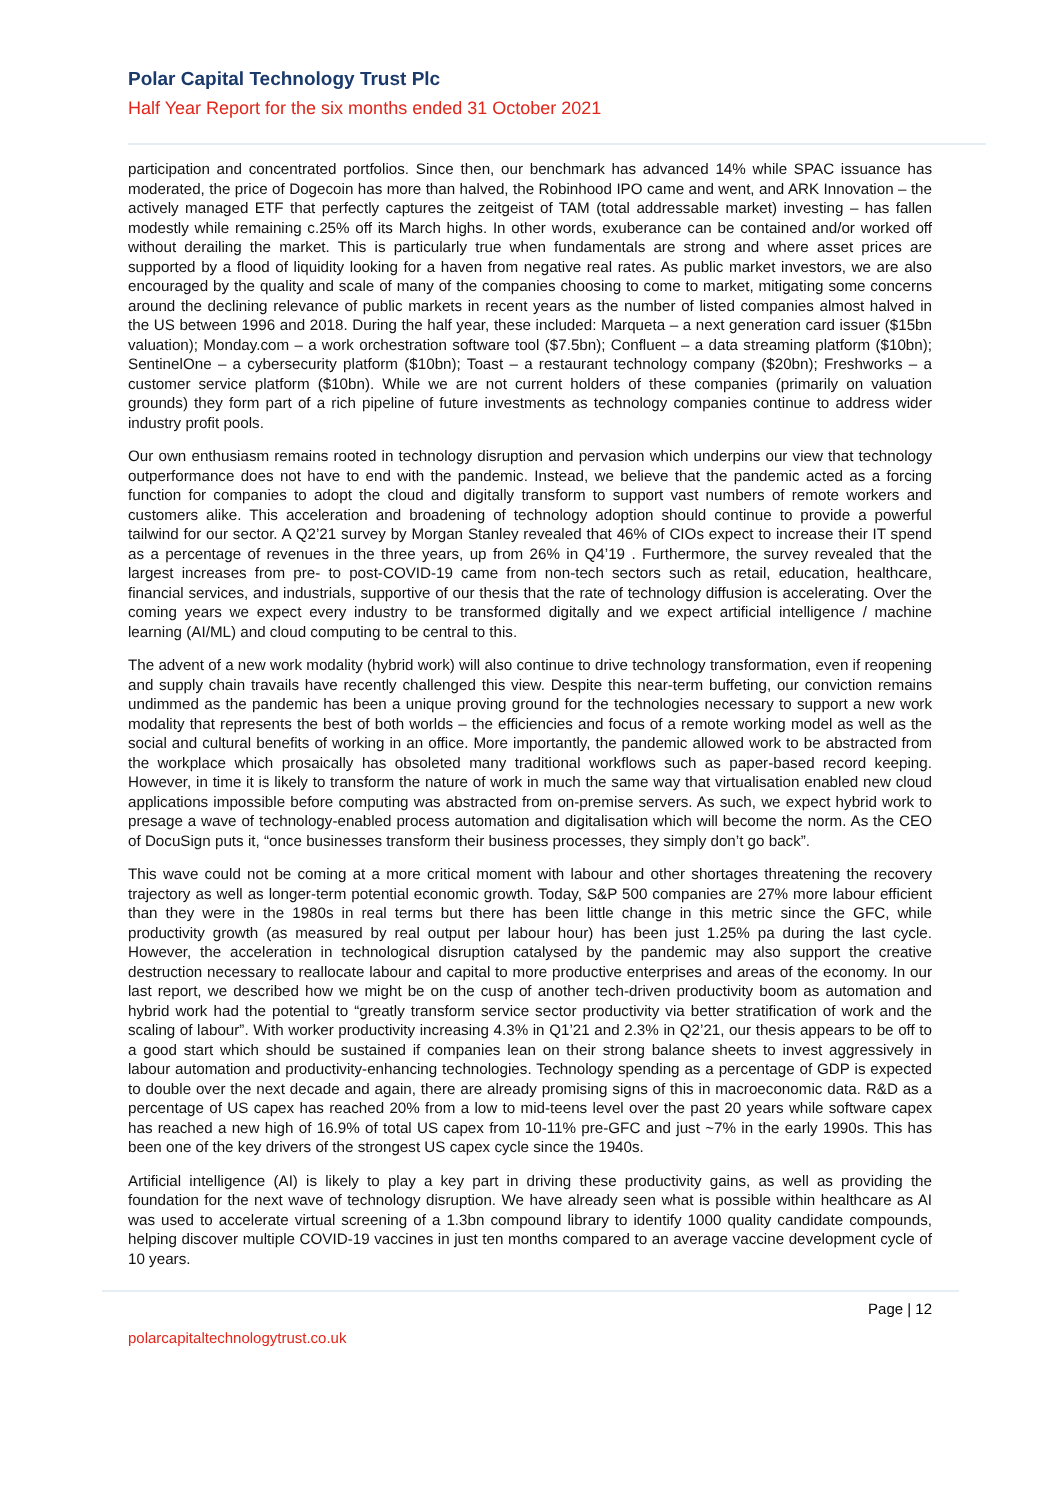Polar Capital Technology Trust Plc
Half Year Report for the six months ended 31 October 2021
participation and concentrated portfolios. Since then, our benchmark has advanced 14% while SPAC issuance has moderated, the price of Dogecoin has more than halved, the Robinhood IPO came and went, and ARK Innovation – the actively managed ETF that perfectly captures the zeitgeist of TAM (total addressable market) investing – has fallen modestly while remaining c.25% off its March highs. In other words, exuberance can be contained and/or worked off without derailing the market. This is particularly true when fundamentals are strong and where asset prices are supported by a flood of liquidity looking for a haven from negative real rates. As public market investors, we are also encouraged by the quality and scale of many of the companies choosing to come to market, mitigating some concerns around the declining relevance of public markets in recent years as the number of listed companies almost halved in the US between 1996 and 2018. During the half year, these included: Marqueta – a next generation card issuer ($15bn valuation); Monday.com – a work orchestration software tool ($7.5bn); Confluent – a data streaming platform ($10bn); SentinelOne – a cybersecurity platform ($10bn); Toast – a restaurant technology company ($20bn); Freshworks – a customer service platform ($10bn). While we are not current holders of these companies (primarily on valuation grounds) they form part of a rich pipeline of future investments as technology companies continue to address wider industry profit pools.
Our own enthusiasm remains rooted in technology disruption and pervasion which underpins our view that technology outperformance does not have to end with the pandemic. Instead, we believe that the pandemic acted as a forcing function for companies to adopt the cloud and digitally transform to support vast numbers of remote workers and customers alike. This acceleration and broadening of technology adoption should continue to provide a powerful tailwind for our sector. A Q2’21 survey by Morgan Stanley revealed that 46% of CIOs expect to increase their IT spend as a percentage of revenues in the three years, up from 26% in Q4’19 . Furthermore, the survey revealed that the largest increases from pre- to post-COVID-19 came from non-tech sectors such as retail, education, healthcare, financial services, and industrials, supportive of our thesis that the rate of technology diffusion is accelerating. Over the coming years we expect every industry to be transformed digitally and we expect artificial intelligence / machine learning (AI/ML) and cloud computing to be central to this.
The advent of a new work modality (hybrid work) will also continue to drive technology transformation, even if reopening and supply chain travails have recently challenged this view. Despite this near-term buffeting, our conviction remains undimmed as the pandemic has been a unique proving ground for the technologies necessary to support a new work modality that represents the best of both worlds – the efficiencies and focus of a remote working model as well as the social and cultural benefits of working in an office. More importantly, the pandemic allowed work to be abstracted from the workplace which prosaically has obsoleted many traditional workflows such as paper-based record keeping. However, in time it is likely to transform the nature of work in much the same way that virtualisation enabled new cloud applications impossible before computing was abstracted from on-premise servers. As such, we expect hybrid work to presage a wave of technology-enabled process automation and digitalisation which will become the norm. As the CEO of DocuSign puts it, “once businesses transform their business processes, they simply don’t go back”.
This wave could not be coming at a more critical moment with labour and other shortages threatening the recovery trajectory as well as longer-term potential economic growth. Today, S&P 500 companies are 27% more labour efficient than they were in the 1980s in real terms but there has been little change in this metric since the GFC, while productivity growth (as measured by real output per labour hour) has been just 1.25% pa during the last cycle. However, the acceleration in technological disruption catalysed by the pandemic may also support the creative destruction necessary to reallocate labour and capital to more productive enterprises and areas of the economy. In our last report, we described how we might be on the cusp of another tech-driven productivity boom as automation and hybrid work had the potential to “greatly transform service sector productivity via better stratification of work and the scaling of labour”. With worker productivity increasing 4.3% in Q1’21 and 2.3% in Q2’21, our thesis appears to be off to a good start which should be sustained if companies lean on their strong balance sheets to invest aggressively in labour automation and productivity-enhancing technologies. Technology spending as a percentage of GDP is expected to double over the next decade and again, there are already promising signs of this in macroeconomic data. R&D as a percentage of US capex has reached 20% from a low to mid-teens level over the past 20 years while software capex has reached a new high of 16.9% of total US capex from 10-11% pre-GFC and just ~7% in the early 1990s. This has been one of the key drivers of the strongest US capex cycle since the 1940s.
Artificial intelligence (AI) is likely to play a key part in driving these productivity gains, as well as providing the foundation for the next wave of technology disruption. We have already seen what is possible within healthcare as AI was used to accelerate virtual screening of a 1.3bn compound library to identify 1000 quality candidate compounds, helping discover multiple COVID-19 vaccines in just ten months compared to an average vaccine development cycle of 10 years.
Page | 12
polarcapitaltechnologytrust.co.uk